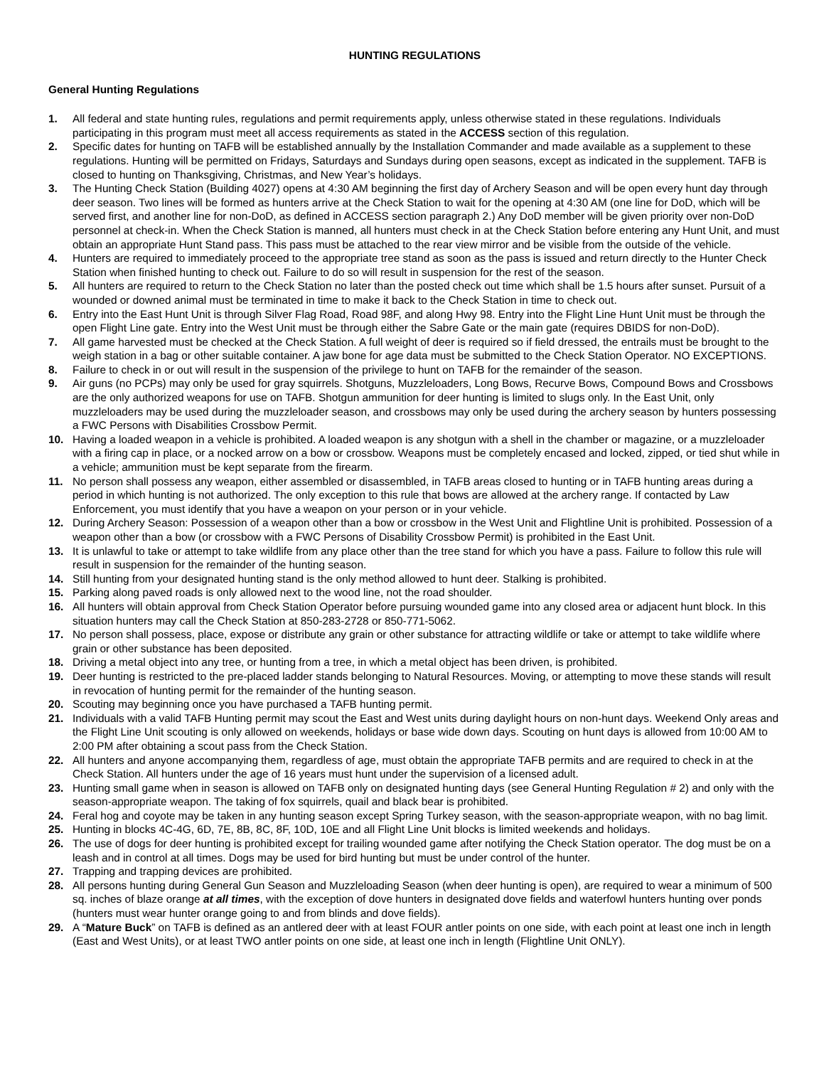HUNTING REGULATIONS
General Hunting Regulations
1. All federal and state hunting rules, regulations and permit requirements apply, unless otherwise stated in these regulations. Individuals participating in this program must meet all access requirements as stated in the ACCESS section of this regulation.
2. Specific dates for hunting on TAFB will be established annually by the Installation Commander and made available as a supplement to these regulations. Hunting will be permitted on Fridays, Saturdays and Sundays during open seasons, except as indicated in the supplement. TAFB is closed to hunting on Thanksgiving, Christmas, and New Year’s holidays.
3. The Hunting Check Station (Building 4027) opens at 4:30 AM beginning the first day of Archery Season and will be open every hunt day through deer season. Two lines will be formed as hunters arrive at the Check Station to wait for the opening at 4:30 AM (one line for DoD, which will be served first, and another line for non-DoD, as defined in ACCESS section paragraph 2.) Any DoD member will be given priority over non-DoD personnel at check-in. When the Check Station is manned, all hunters must check in at the Check Station before entering any Hunt Unit, and must obtain an appropriate Hunt Stand pass. This pass must be attached to the rear view mirror and be visible from the outside of the vehicle.
4. Hunters are required to immediately proceed to the appropriate tree stand as soon as the pass is issued and return directly to the Hunter Check Station when finished hunting to check out. Failure to do so will result in suspension for the rest of the season.
5. All hunters are required to return to the Check Station no later than the posted check out time which shall be 1.5 hours after sunset. Pursuit of a wounded or downed animal must be terminated in time to make it back to the Check Station in time to check out.
6. Entry into the East Hunt Unit is through Silver Flag Road, Road 98F, and along Hwy 98. Entry into the Flight Line Hunt Unit must be through the open Flight Line gate. Entry into the West Unit must be through either the Sabre Gate or the main gate (requires DBIDS for non-DoD).
7. All game harvested must be checked at the Check Station. A full weight of deer is required so if field dressed, the entrails must be brought to the weigh station in a bag or other suitable container. A jaw bone for age data must be submitted to the Check Station Operator. NO EXCEPTIONS.
8. Failure to check in or out will result in the suspension of the privilege to hunt on TAFB for the remainder of the season.
9. Air guns (no PCPs) may only be used for gray squirrels. Shotguns, Muzzleloaders, Long Bows, Recurve Bows, Compound Bows and Crossbows are the only authorized weapons for use on TAFB. Shotgun ammunition for deer hunting is limited to slugs only. In the East Unit, only muzzleloaders may be used during the muzzleloader season, and crossbows may only be used during the archery season by hunters possessing a FWC Persons with Disabilities Crossbow Permit.
10. Having a loaded weapon in a vehicle is prohibited. A loaded weapon is any shotgun with a shell in the chamber or magazine, or a muzzleloader with a firing cap in place, or a nocked arrow on a bow or crossbow. Weapons must be completely encased and locked, zipped, or tied shut while in a vehicle; ammunition must be kept separate from the firearm.
11. No person shall possess any weapon, either assembled or disassembled, in TAFB areas closed to hunting or in TAFB hunting areas during a period in which hunting is not authorized. The only exception to this rule that bows are allowed at the archery range. If contacted by Law Enforcement, you must identify that you have a weapon on your person or in your vehicle.
12. During Archery Season: Possession of a weapon other than a bow or crossbow in the West Unit and Flightline Unit is prohibited. Possession of a weapon other than a bow (or crossbow with a FWC Persons of Disability Crossbow Permit) is prohibited in the East Unit.
13. It is unlawful to take or attempt to take wildlife from any place other than the tree stand for which you have a pass. Failure to follow this rule will result in suspension for the remainder of the hunting season.
14. Still hunting from your designated hunting stand is the only method allowed to hunt deer. Stalking is prohibited.
15. Parking along paved roads is only allowed next to the wood line, not the road shoulder.
16. All hunters will obtain approval from Check Station Operator before pursuing wounded game into any closed area or adjacent hunt block. In this situation hunters may call the Check Station at 850-283-2728 or 850-771-5062.
17. No person shall possess, place, expose or distribute any grain or other substance for attracting wildlife or take or attempt to take wildlife where grain or other substance has been deposited.
18. Driving a metal object into any tree, or hunting from a tree, in which a metal object has been driven, is prohibited.
19. Deer hunting is restricted to the pre-placed ladder stands belonging to Natural Resources. Moving, or attempting to move these stands will result in revocation of hunting permit for the remainder of the hunting season.
20. Scouting may beginning once you have purchased a TAFB hunting permit.
21. Individuals with a valid TAFB Hunting permit may scout the East and West units during daylight hours on non-hunt days. Weekend Only areas and the Flight Line Unit scouting is only allowed on weekends, holidays or base wide down days. Scouting on hunt days is allowed from 10:00 AM to 2:00 PM after obtaining a scout pass from the Check Station.
22. All hunters and anyone accompanying them, regardless of age, must obtain the appropriate TAFB permits and are required to check in at the Check Station. All hunters under the age of 16 years must hunt under the supervision of a licensed adult.
23. Hunting small game when in season is allowed on TAFB only on designated hunting days (see General Hunting Regulation # 2) and only with the season-appropriate weapon. The taking of fox squirrels, quail and black bear is prohibited.
24. Feral hog and coyote may be taken in any hunting season except Spring Turkey season, with the season-appropriate weapon, with no bag limit.
25. Hunting in blocks 4C-4G, 6D, 7E, 8B, 8C, 8F, 10D, 10E and all Flight Line Unit blocks is limited weekends and holidays.
26. The use of dogs for deer hunting is prohibited except for trailing wounded game after notifying the Check Station operator. The dog must be on a leash and in control at all times. Dogs may be used for bird hunting but must be under control of the hunter.
27. Trapping and trapping devices are prohibited.
28. All persons hunting during General Gun Season and Muzzleloading Season (when deer hunting is open), are required to wear a minimum of 500 sq. inches of blaze orange at all times, with the exception of dove hunters in designated dove fields and waterfowl hunters hunting over ponds (hunters must wear hunter orange going to and from blinds and dove fields).
29. A “Mature Buck” on TAFB is defined as an antlered deer with at least FOUR antler points on one side, with each point at least one inch in length (East and West Units), or at least TWO antler points on one side, at least one inch in length (Flightline Unit ONLY).